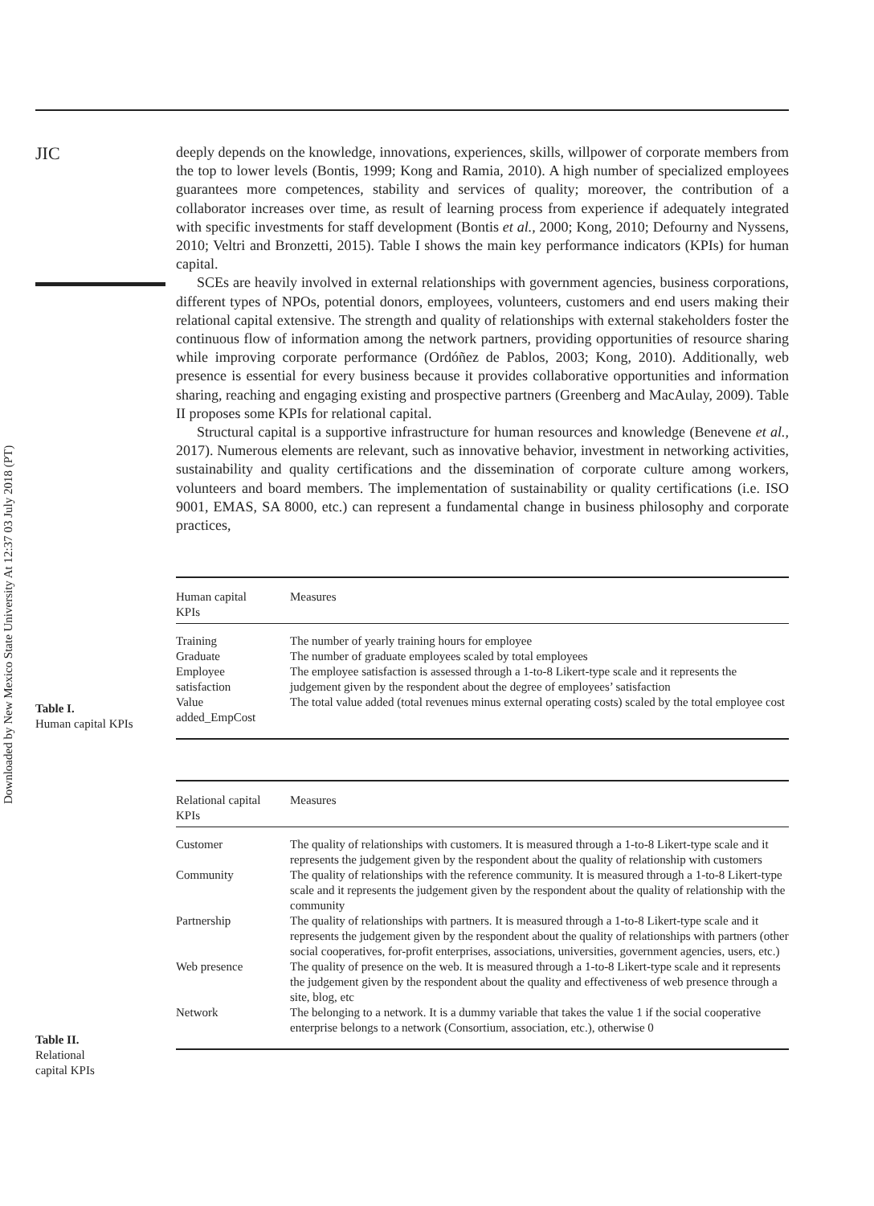JIC
Downloaded by New Mexico State University At 12:37 03 July 2018 (PT)
deeply depends on the knowledge, innovations, experiences, skills, willpower of corporate members from the top to lower levels (Bontis, 1999; Kong and Ramia, 2010). A high number of specialized employees guarantees more competences, stability and services of quality; moreover, the contribution of a collaborator increases over time, as result of learning process from experience if adequately integrated with specific investments for staff development (Bontis et al., 2000; Kong, 2010; Defourny and Nyssens, 2010; Veltri and Bronzetti, 2015). Table I shows the main key performance indicators (KPIs) for human capital.
SCEs are heavily involved in external relationships with government agencies, business corporations, different types of NPOs, potential donors, employees, volunteers, customers and end users making their relational capital extensive. The strength and quality of relationships with external stakeholders foster the continuous flow of information among the network partners, providing opportunities of resource sharing while improving corporate performance (Ordóñez de Pablos, 2003; Kong, 2010). Additionally, web presence is essential for every business because it provides collaborative opportunities and information sharing, reaching and engaging existing and prospective partners (Greenberg and MacAulay, 2009). Table II proposes some KPIs for relational capital.
Structural capital is a supportive infrastructure for human resources and knowledge (Benevene et al., 2017). Numerous elements are relevant, such as innovative behavior, investment in networking activities, sustainability and quality certifications and the dissemination of corporate culture among workers, volunteers and board members. The implementation of sustainability or quality certifications (i.e. ISO 9001, EMAS, SA 8000, etc.) can represent a fundamental change in business philosophy and corporate practices,
Table I.
Human capital KPIs
| Human capital KPIs | Measures |
| --- | --- |
| Training Graduate Employee satisfaction Value added_EmpCost | The number of yearly training hours for employee The number of graduate employees scaled by total employees The employee satisfaction is assessed through a 1-to-8 Likert-type scale and it represents the judgement given by the respondent about the degree of employees’ satisfaction The total value added (total revenues minus external operating costs) scaled by the total employee cost |
Table II.
Relational
capital KPIs
| Relational capital KPIs | Measures |
| --- | --- |
| Customer | The quality of relationships with customers. It is measured through a 1-to-8 Likert-type scale and it represents the judgement given by the respondent about the quality of relationship with customers |
| Community | The quality of relationships with the reference community. It is measured through a 1-to-8 Likert-type scale and it represents the judgement given by the respondent about the quality of relationship with the community |
| Partnership | The quality of relationships with partners. It is measured through a 1-to-8 Likert-type scale and it represents the judgement given by the respondent about the quality of relationships with partners (other social cooperatives, for-profit enterprises, associations, universities, government agencies, users, etc.) |
| Web presence | The quality of presence on the web. It is measured through a 1-to-8 Likert-type scale and it represents the judgement given by the respondent about the quality and effectiveness of web presence through a site, blog, etc |
| Network | The belonging to a network. It is a dummy variable that takes the value 1 if the social cooperative enterprise belongs to a network (Consortium, association, etc.), otherwise 0 |